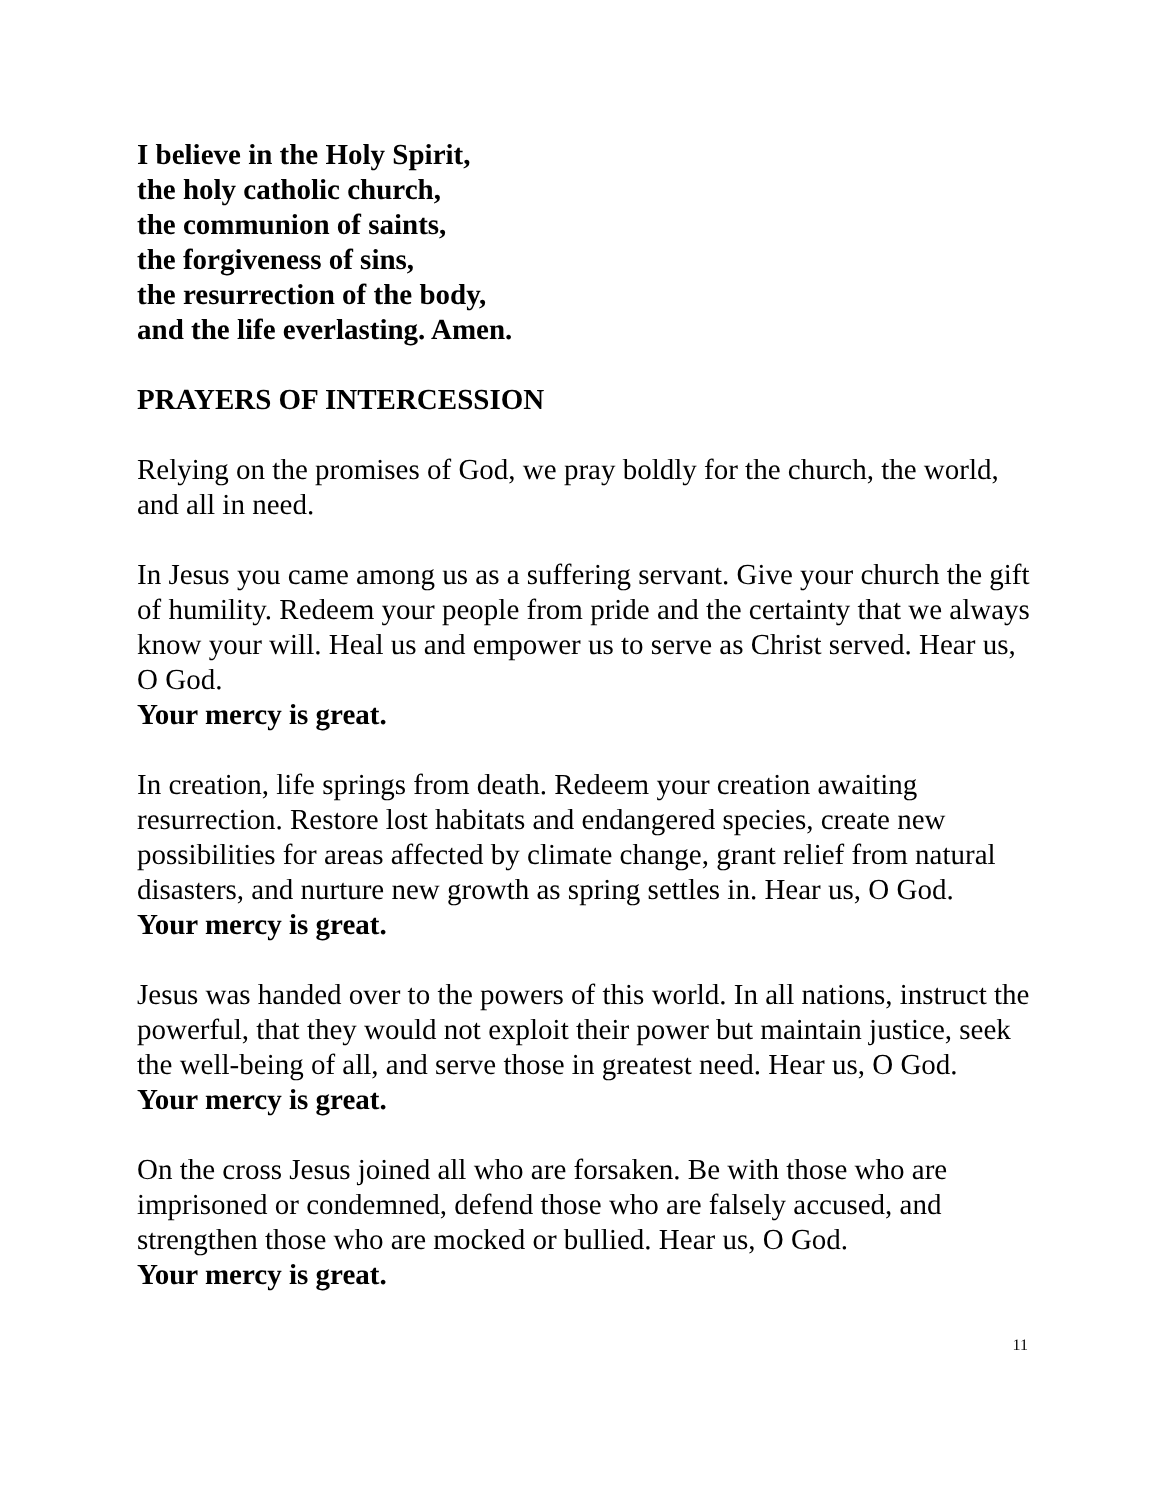I believe in the Holy Spirit,
the holy catholic church,
the communion of saints,
the forgiveness of sins,
the resurrection of the body,
and the life everlasting. Amen.
PRAYERS OF INTERCESSION
Relying on the promises of God, we pray boldly for the church, the world, and all in need.
In Jesus you came among us as a suffering servant. Give your church the gift of humility. Redeem your people from pride and the certainty that we always know your will. Heal us and empower us to serve as Christ served. Hear us, O God.
Your mercy is great.
In creation, life springs from death. Redeem your creation awaiting resurrection. Restore lost habitats and endangered species, create new possibilities for areas affected by climate change, grant relief from natural disasters, and nurture new growth as spring settles in. Hear us, O God.
Your mercy is great.
Jesus was handed over to the powers of this world. In all nations, instruct the powerful, that they would not exploit their power but maintain justice, seek the well-being of all, and serve those in greatest need. Hear us, O God.
Your mercy is great.
On the cross Jesus joined all who are forsaken. Be with those who are imprisoned or condemned, defend those who are falsely accused, and strengthen those who are mocked or bullied. Hear us, O God.
Your mercy is great.
11